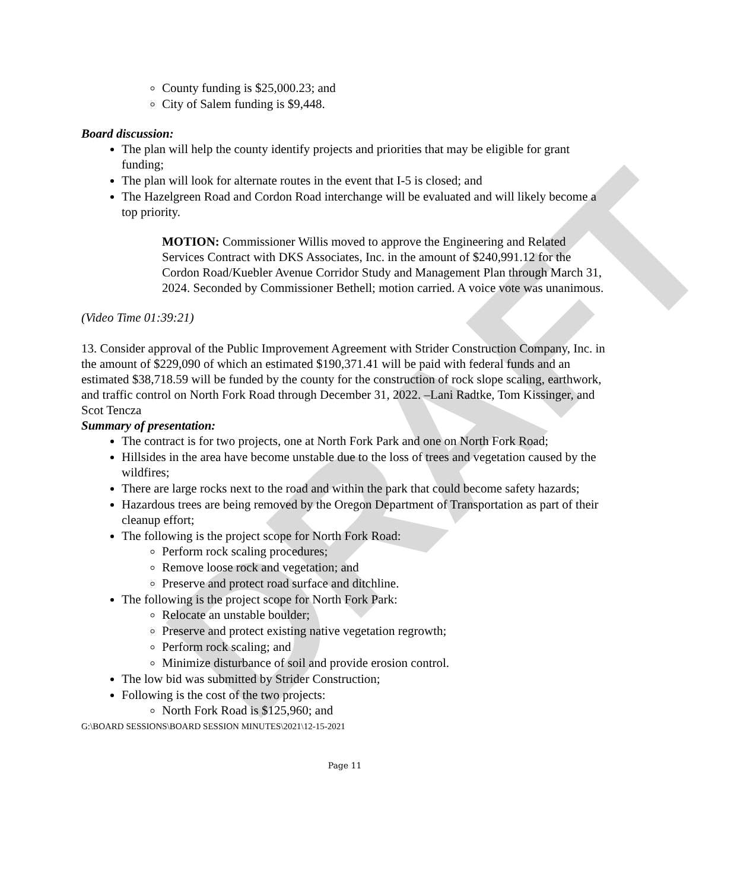DRAFT
County funding is $25,000.23; and
City of Salem funding is $9,448.
Board discussion:
The plan will help the county identify projects and priorities that may be eligible for grant funding;
The plan will look for alternate routes in the event that I-5 is closed; and
The Hazelgreen Road and Cordon Road interchange will be evaluated and will likely become a top priority.
MOTION: Commissioner Willis moved to approve the Engineering and Related Services Contract with DKS Associates, Inc. in the amount of $240,991.12 for the Cordon Road/Kuebler Avenue Corridor Study and Management Plan through March 31, 2024. Seconded by Commissioner Bethell; motion carried. A voice vote was unanimous.
(Video Time 01:39:21)
13. Consider approval of the Public Improvement Agreement with Strider Construction Company, Inc. in the amount of $229,090 of which an estimated $190,371.41 will be paid with federal funds and an estimated $38,718.59 will be funded by the county for the construction of rock slope scaling, earthwork, and traffic control on North Fork Road through December 31, 2022. –Lani Radtke, Tom Kissinger, and Scot Tencza
Summary of presentation:
The contract is for two projects, one at North Fork Park and one on North Fork Road;
Hillsides in the area have become unstable due to the loss of trees and vegetation caused by the wildfires;
There are large rocks next to the road and within the park that could become safety hazards;
Hazardous trees are being removed by the Oregon Department of Transportation as part of their cleanup effort;
The following is the project scope for North Fork Road:
Perform rock scaling procedures;
Remove loose rock and vegetation; and
Preserve and protect road surface and ditchline.
The following is the project scope for North Fork Park:
Relocate an unstable boulder;
Preserve and protect existing native vegetation regrowth;
Perform rock scaling; and
Minimize disturbance of soil and provide erosion control.
The low bid was submitted by Strider Construction;
Following is the cost of the two projects:
North Fork Road is $125,960; and
G:\BOARD SESSIONS\BOARD SESSION MINUTES\2021\12-15-2021
Page 11